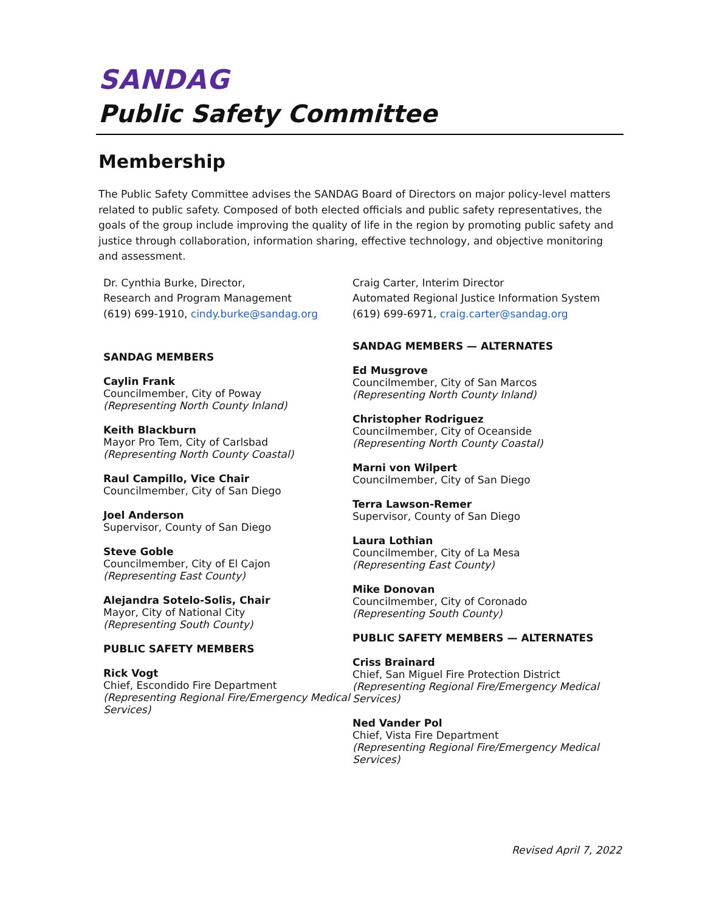SANDAG
Public Safety Committee
Membership
The Public Safety Committee advises the SANDAG Board of Directors on major policy-level matters related to public safety. Composed of both elected officials and public safety representatives, the goals of the group include improving the quality of life in the region by promoting public safety and justice through collaboration, information sharing, effective technology, and objective monitoring and assessment.
Dr. Cynthia Burke, Director,
Research and Program Management
(619) 699-1910, cindy.burke@sandag.org
SANDAG MEMBERS
Caylin Frank
Councilmember, City of Poway
(Representing North County Inland)
Keith Blackburn
Mayor Pro Tem, City of Carlsbad
(Representing North County Coastal)
Raul Campillo, Vice Chair
Councilmember, City of San Diego
Joel Anderson
Supervisor, County of San Diego
Steve Goble
Councilmember, City of El Cajon
(Representing East County)
Alejandra Sotelo-Solis, Chair
Mayor, City of National City
(Representing South County)
PUBLIC SAFETY MEMBERS
Rick Vogt
Chief, Escondido Fire Department
(Representing Regional Fire/Emergency Medical Services)
Craig Carter, Interim Director
Automated Regional Justice Information System
(619) 699-6971, craig.carter@sandag.org
SANDAG MEMBERS — ALTERNATES
Ed Musgrove
Councilmember, City of San Marcos
(Representing North County Inland)
Christopher Rodriguez
Councilmember, City of Oceanside
(Representing North County Coastal)
Marni von Wilpert
Councilmember, City of San Diego
Terra Lawson-Remer
Supervisor, County of San Diego
Laura Lothian
Councilmember, City of La Mesa
(Representing East County)
Mike Donovan
Councilmember, City of Coronado
(Representing South County)
PUBLIC SAFETY MEMBERS — ALTERNATES
Criss Brainard
Chief, San Miguel Fire Protection District
(Representing Regional Fire/Emergency Medical Services)
Ned Vander Pol
Chief, Vista Fire Department
(Representing Regional Fire/Emergency Medical Services)
Revised April 7, 2022